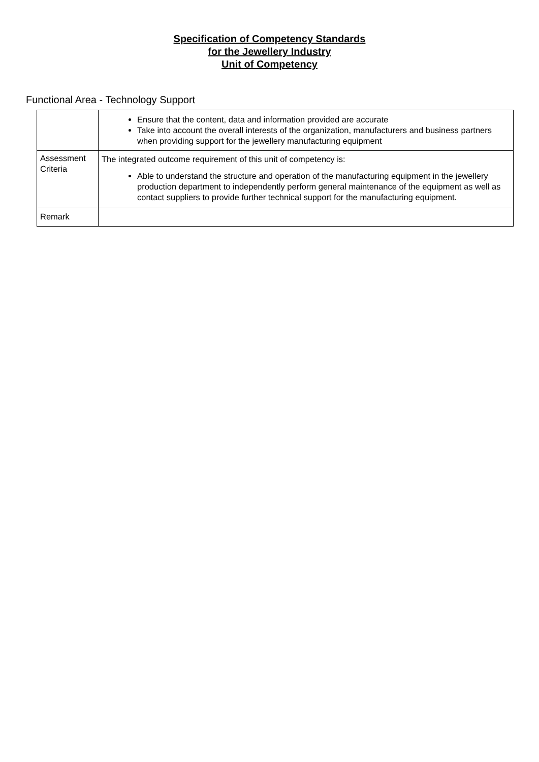Specification of Competency Standards
for the Jewellery Industry
Unit of Competency
Functional Area - Technology Support
| | Ensure that the content, data and information provided are accurate Take into account the overall interests of the organization, manufacturers and business partners when providing support for the jewellery manufacturing equipment |
| Assessment Criteria | The integrated outcome requirement of this unit of competency is: Able to understand the structure and operation of the manufacturing equipment in the jewellery production department to independently perform general maintenance of the equipment as well as contact suppliers to provide further technical support for the manufacturing equipment. |
| Remark | |